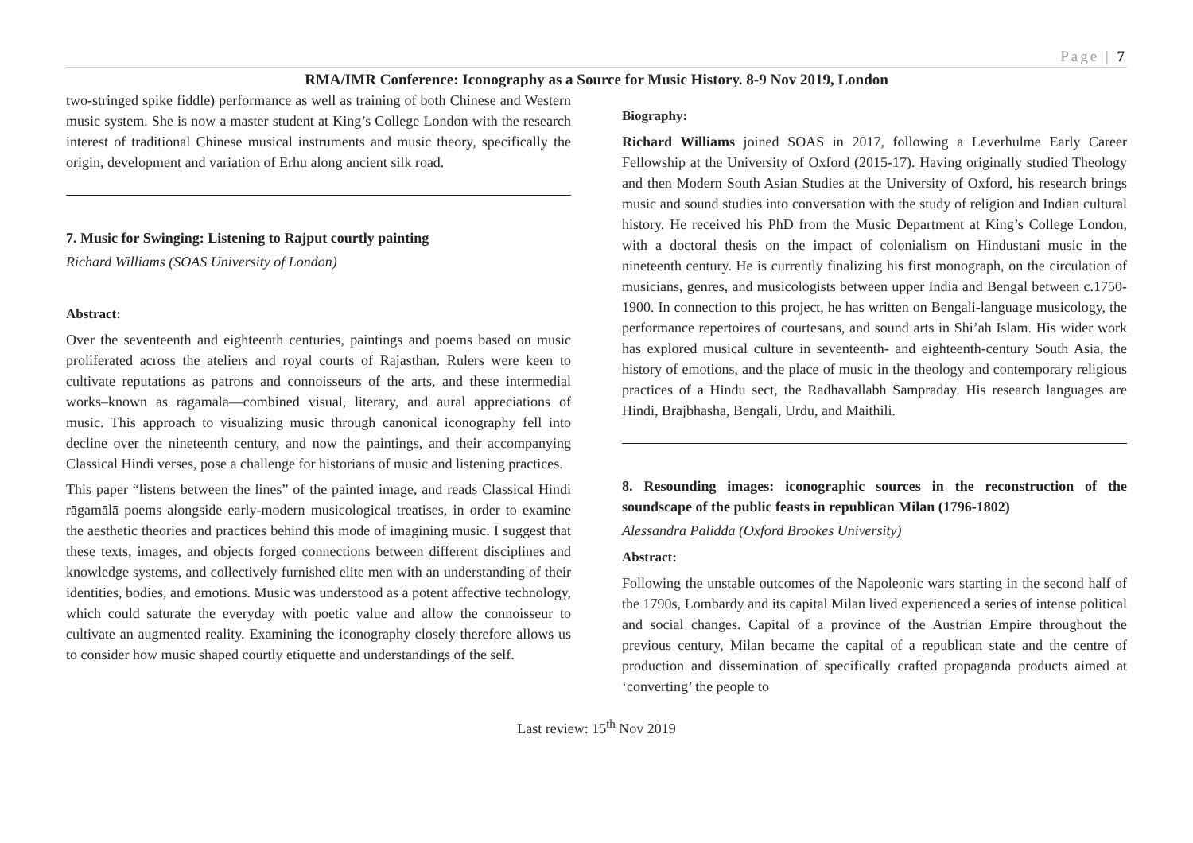Page | 7
RMA/IMR Conference: Iconography as a Source for Music History. 8-9 Nov 2019, London
two-stringed spike fiddle) performance as well as training of both Chinese and Western music system. She is now a master student at King’s College London with the research interest of traditional Chinese musical instruments and music theory, specifically the origin, development and variation of Erhu along ancient silk road.
7. Music for Swinging: Listening to Rajput courtly painting
Richard Williams (SOAS University of London)
Abstract:
Over the seventeenth and eighteenth centuries, paintings and poems based on music proliferated across the ateliers and royal courts of Rajasthan. Rulers were keen to cultivate reputations as patrons and connoisseurs of the arts, and these intermedial works–known as rāgamālā—combined visual, literary, and aural appreciations of music. This approach to visualizing music through canonical iconography fell into decline over the nineteenth century, and now the paintings, and their accompanying Classical Hindi verses, pose a challenge for historians of music and listening practices.
This paper “listens between the lines” of the painted image, and reads Classical Hindi rāgamālā poems alongside early-modern musicological treatises, in order to examine the aesthetic theories and practices behind this mode of imagining music. I suggest that these texts, images, and objects forged connections between different disciplines and knowledge systems, and collectively furnished elite men with an understanding of their identities, bodies, and emotions. Music was understood as a potent affective technology, which could saturate the everyday with poetic value and allow the connoisseur to cultivate an augmented reality. Examining the iconography closely therefore allows us to consider how music shaped courtly etiquette and understandings of the self.
Biography:
Richard Williams joined SOAS in 2017, following a Leverhulme Early Career Fellowship at the University of Oxford (2015-17). Having originally studied Theology and then Modern South Asian Studies at the University of Oxford, his research brings music and sound studies into conversation with the study of religion and Indian cultural history. He received his PhD from the Music Department at King’s College London, with a doctoral thesis on the impact of colonialism on Hindustani music in the nineteenth century. He is currently finalizing his first monograph, on the circulation of musicians, genres, and musicologists between upper India and Bengal between c.1750-1900. In connection to this project, he has written on Bengali-language musicology, the performance repertoires of courtesans, and sound arts in Shi’ah Islam. His wider work has explored musical culture in seventeenth- and eighteenth-century South Asia, the history of emotions, and the place of music in the theology and contemporary religious practices of a Hindu sect, the Radhavallabh Sampraday. His research languages are Hindi, Brajbhasha, Bengali, Urdu, and Maithili.
8. Resounding images: iconographic sources in the reconstruction of the soundscape of the public feasts in republican Milan (1796-1802)
Alessandra Palidda (Oxford Brookes University)
Abstract:
Following the unstable outcomes of the Napoleonic wars starting in the second half of the 1790s, Lombardy and its capital Milan lived experienced a series of intense political and social changes. Capital of a province of the Austrian Empire throughout the previous century, Milan became the capital of a republican state and the centre of production and dissemination of specifically crafted propaganda products aimed at ‘converting’ the people to
Last review: 15<sup>th</sup> Nov 2019